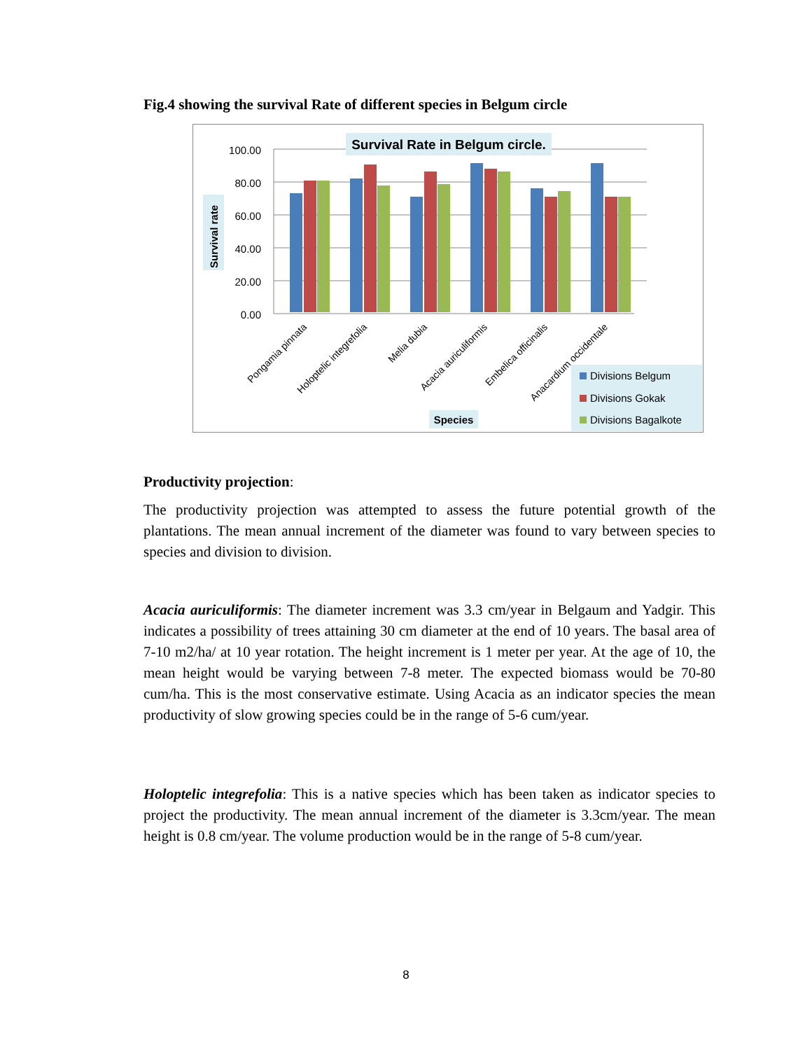Fig.4 showing the survival Rate of different species in Belgum circle
100.00
80.00
60.00
40.00
20.00
0.00
Survival Rate in Belgum circle.
Survival rate
Pongamia pinnata
Holoptelic integrefolia
Melia dubia
Acacia auriculiformis
Embelica officinalis
Anacardium occidentale
Species
Divisions Belgum
Divisions Gokak
Divisions Bagalkote
Productivity projection:
The productivity projection was attempted to assess the future potential growth of the plantations. The mean annual increment of the diameter was found to vary between species to species and division to division.
Acacia auriculiformis: The diameter increment was 3.3 cm/year in Belgaum and Yadgir. This indicates a possibility of trees attaining 30 cm diameter at the end of 10 years. The basal area of 7-10 m2/ha/ at 10 year rotation. The height increment is 1 meter per year. At the age of 10, the mean height would be varying between 7-8 meter. The expected biomass would be 70-80 cum/ha. This is the most conservative estimate. Using Acacia as an indicator species the mean productivity of slow growing species could be in the range of 5-6 cum/year.
Holoptelic integrefolia: This is a native species which has been taken as indicator species to project the productivity. The mean annual increment of the diameter is 3.3cm/year. The mean height is 0.8 cm/year. The volume production would be in the range of 5-8 cum/year.
8